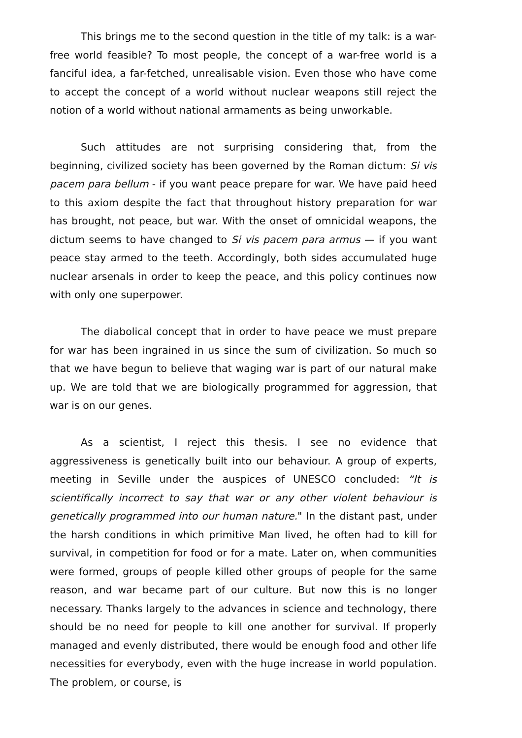This brings me to the second question in the title of my talk: is a war-free world feasible? To most people, the concept of a war-free world is a fanciful idea, a far-fetched, unrealisable vision. Even those who have come to accept the concept of a world without nuclear weapons still reject the notion of a world without national armaments as being unworkable.
Such attitudes are not surprising considering that, from the beginning, civilized society has been governed by the Roman dictum: Si vis pacem para bellum - if you want peace prepare for war. We have paid heed to this axiom despite the fact that throughout history preparation for war has brought, not peace, but war. With the onset of omnicidal weapons, the dictum seems to have changed to Si vis pacem para armus — if you want peace stay armed to the teeth. Accordingly, both sides accumulated huge nuclear arsenals in order to keep the peace, and this policy continues now with only one superpower.
The diabolical concept that in order to have peace we must prepare for war has been ingrained in us since the sum of civilization. So much so that we have begun to believe that waging war is part of our natural make up. We are told that we are biologically programmed for aggression, that war is on our genes.
As a scientist, I reject this thesis. I see no evidence that aggressiveness is genetically built into our behaviour. A group of experts, meeting in Seville under the auspices of UNESCO concluded: “It is scientifically incorrect to say that war or any other violent behaviour is genetically programmed into our human nature." In the distant past, under the harsh conditions in which primitive Man lived, he often had to kill for survival, in competition for food or for a mate. Later on, when communities were formed, groups of people killed other groups of people for the same reason, and war became part of our culture. But now this is no longer necessary. Thanks largely to the advances in science and technology, there should be no need for people to kill one another for survival. If properly managed and evenly distributed, there would be enough food and other life necessities for everybody, even with the huge increase in world population. The problem, or course, is